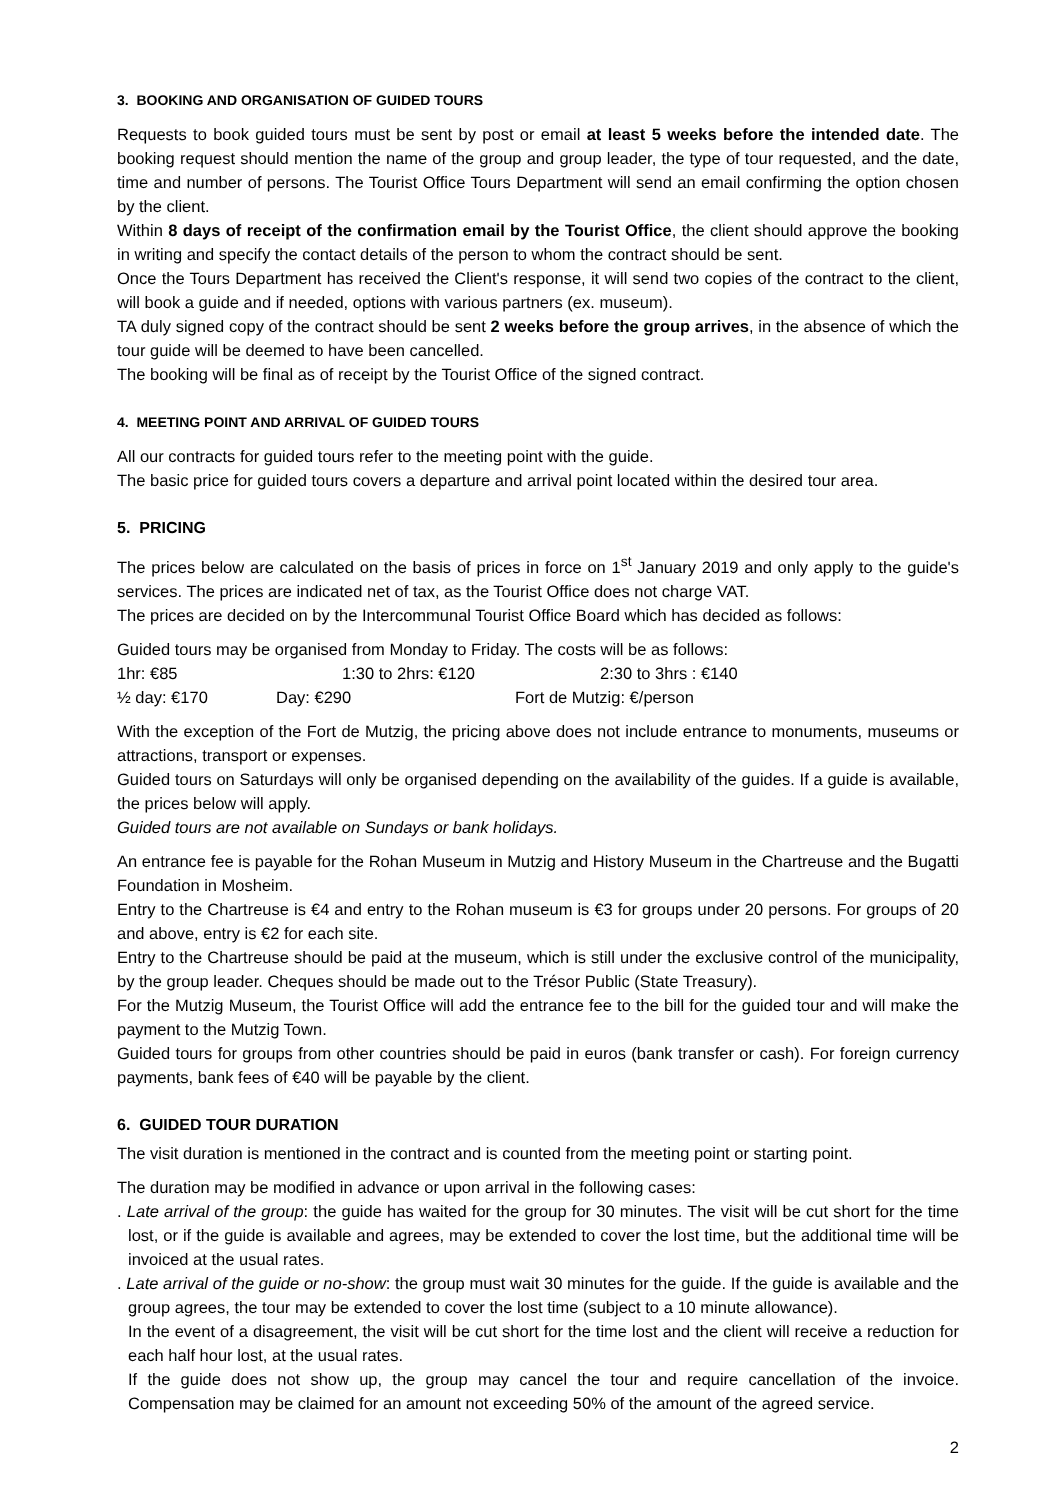3. BOOKING AND ORGANISATION OF GUIDED TOURS
Requests to book guided tours must be sent by post or email at least 5 weeks before the intended date. The booking request should mention the name of the group and group leader, the type of tour requested, and the date, time and number of persons. The Tourist Office Tours Department will send an email confirming the option chosen by the client.
Within 8 days of receipt of the confirmation email by the Tourist Office, the client should approve the booking in writing and specify the contact details of the person to whom the contract should be sent.
Once the Tours Department has received the Client's response, it will send two copies of the contract to the client, will book a guide and if needed, options with various partners (ex. museum).
TA duly signed copy of the contract should be sent 2 weeks before the group arrives, in the absence of which the tour guide will be deemed to have been cancelled.
The booking will be final as of receipt by the Tourist Office of the signed contract.
4. MEETING POINT AND ARRIVAL OF GUIDED TOURS
All our contracts for guided tours refer to the meeting point with the guide.
The basic price for guided tours covers a departure and arrival point located within the desired tour area.
5. PRICING
The prices below are calculated on the basis of prices in force on 1<sup>st</sup> January 2019 and only apply to the guide's services. The prices are indicated net of tax, as the Tourist Office does not charge VAT.
The prices are decided on by the Intercommunal Tourist Office Board which has decided as follows:
Guided tours may be organised from Monday to Friday. The costs will be as follows:
1hr: €85 1:30 to 2hrs: €120 2:30 to 3hrs : €140
½ day: €170 Day: €290 Fort de Mutzig: €/person
With the exception of the Fort de Mutzig, the pricing above does not include entrance to monuments, museums or attractions, transport or expenses.
Guided tours on Saturdays will only be organised depending on the availability of the guides. If a guide is available, the prices below will apply.
Guided tours are not available on Sundays or bank holidays.
An entrance fee is payable for the Rohan Museum in Mutzig and History Museum in the Chartreuse and the Bugatti Foundation in Mosheim.
Entry to the Chartreuse is €4 and entry to the Rohan museum is €3 for groups under 20 persons. For groups of 20 and above, entry is €2 for each site.
Entry to the Chartreuse should be paid at the museum, which is still under the exclusive control of the municipality, by the group leader. Cheques should be made out to the Trésor Public (State Treasury).
For the Mutzig Museum, the Tourist Office will add the entrance fee to the bill for the guided tour and will make the payment to the Mutzig Town.
Guided tours for groups from other countries should be paid in euros (bank transfer or cash). For foreign currency payments, bank fees of €40 will be payable by the client.
6. GUIDED TOUR DURATION
The visit duration is mentioned in the contract and is counted from the meeting point or starting point.
The duration may be modified in advance or upon arrival in the following cases:
. Late arrival of the group: the guide has waited for the group for 30 minutes. The visit will be cut short for the time lost, or if the guide is available and agrees, may be extended to cover the lost time, but the additional time will be invoiced at the usual rates.
. Late arrival of the guide or no-show: the group must wait 30 minutes for the guide. If the guide is available and the group agrees, the tour may be extended to cover the lost time (subject to a 10 minute allowance).
In the event of a disagreement, the visit will be cut short for the time lost and the client will receive a reduction for each half hour lost, at the usual rates.
If the guide does not show up, the group may cancel the tour and require cancellation of the invoice. Compensation may be claimed for an amount not exceeding 50% of the amount of the agreed service.
2